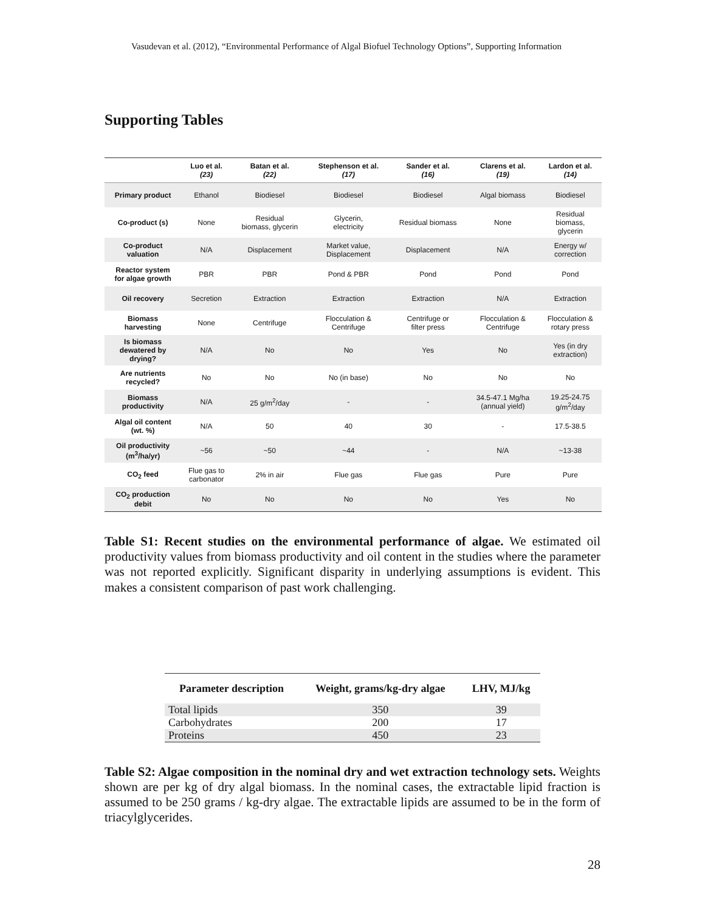Vasudevan et al. (2012), “Environmental Performance of Algal Biofuel Technology Options”, Supporting Information
Supporting Tables
| | Luo et al. (23) | Batan et al. (22) | Stephenson et al. (17) | Sander et al. (16) | Clarens et al. (19) | Lardon et al. (14) |
| --- | --- | --- | --- | --- | --- | --- |
| Primary product | Ethanol | Biodiesel | Biodiesel | Biodiesel | Algal biomass | Biodiesel |
| Co-product (s) | None | Residual biomass, glycerin | Glycerin, electricity | Residual biomass | None | Residual biomass, glycerin |
| Co-product valuation | N/A | Displacement | Market value, Displacement | Displacement | N/A | Energy w/ correction |
| Reactor system for algae growth | PBR | PBR | Pond & PBR | Pond | Pond | Pond |
| Oil recovery | Secretion | Extraction | Extraction | Extraction | N/A | Extraction |
| Biomass harvesting | None | Centrifuge | Flocculation & Centrifuge | Centrifuge or filter press | Flocculation & Centrifuge | Flocculation & rotary press |
| Is biomass dewatered by drying? | N/A | No | No | Yes | No | Yes (in dry extraction) |
| Are nutrients recycled? | No | No | No (in base) | No | No | No |
| Biomass productivity | N/A | 25 g/m<sup>2</sup>/day | - | - | 34.5-47.1 Mg/ha (annual yield) | 19.25-24.75 g/m<sup>2</sup>/day |
| Algal oil content (wt. %) | N/A | 50 | 40 | 30 | - | 17.5-38.5 |
| Oil productivity (m<sup>3</sup>/ha/yr) | ~56 | ~50 | ~44 | - | N/A | ~13-38 |
| CO<sub>2</sub> feed | Flue gas to carbonator | 2% in air | Flue gas | Flue gas | Pure | Pure |
| CO<sub>2</sub> production debit | No | No | No | No | Yes | No |
Table S1: Recent studies on the environmental performance of algae. We estimated oil productivity values from biomass productivity and oil content in the studies where the parameter was not reported explicitly. Significant disparity in underlying assumptions is evident. This makes a consistent comparison of past work challenging.
| Parameter description | Weight, grams/kg-dry algae | LHV, MJ/kg |
| --- | --- | --- |
| Total lipids | 350 | 39 |
| Carbohydrates | 200 | 17 |
| Proteins | 450 | 23 |
Table S2: Algae composition in the nominal dry and wet extraction technology sets. Weights shown are per kg of dry algal biomass. In the nominal cases, the extractable lipid fraction is assumed to be 250 grams / kg-dry algae. The extractable lipids are assumed to be in the form of triacylglycerides.
28